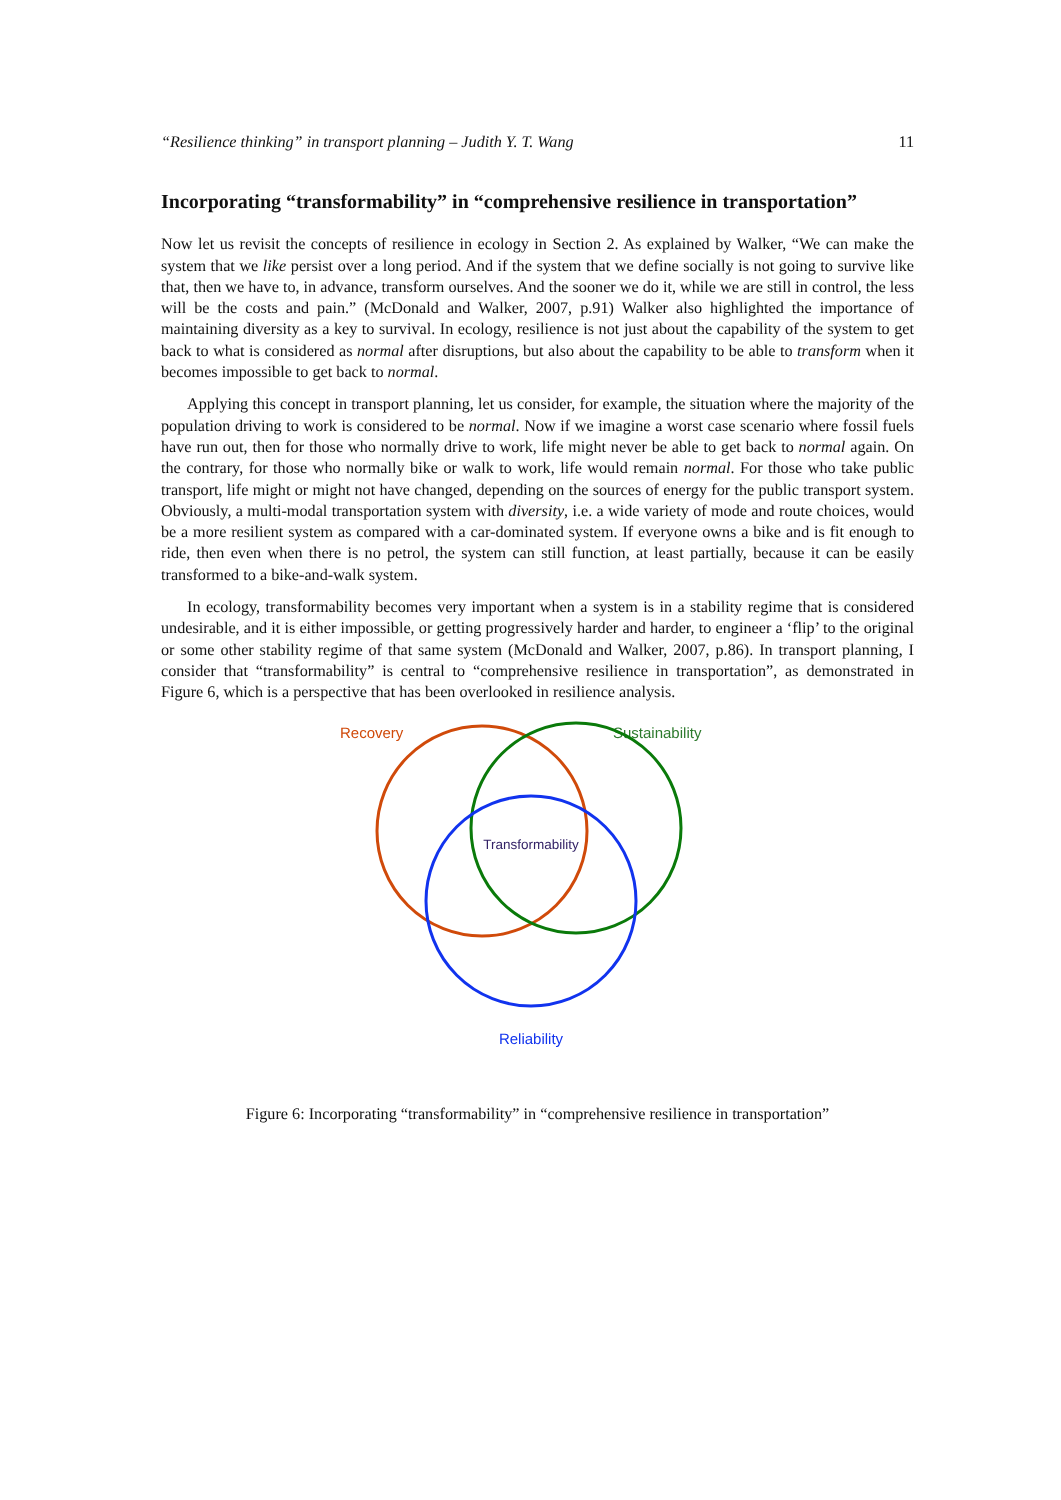“Resilience thinking” in transport planning – Judith Y. T. Wang 11
Incorporating “transformability” in “comprehensive resilience in transportation”
Now let us revisit the concepts of resilience in ecology in Section 2. As explained by Walker, “We can make the system that we like persist over a long period. And if the system that we define socially is not going to survive like that, then we have to, in advance, transform ourselves. And the sooner we do it, while we are still in control, the less will be the costs and pain.” (McDonald and Walker, 2007, p.91) Walker also highlighted the importance of maintaining diversity as a key to survival. In ecology, resilience is not just about the capability of the system to get back to what is considered as normal after disruptions, but also about the capability to be able to transform when it becomes impossible to get back to normal.
Applying this concept in transport planning, let us consider, for example, the situation where the majority of the population driving to work is considered to be normal. Now if we imagine a worst case scenario where fossil fuels have run out, then for those who normally drive to work, life might never be able to get back to normal again. On the contrary, for those who normally bike or walk to work, life would remain normal. For those who take public transport, life might or might not have changed, depending on the sources of energy for the public transport system. Obviously, a multi-modal transportation system with diversity, i.e. a wide variety of mode and route choices, would be a more resilient system as compared with a car-dominated system. If everyone owns a bike and is fit enough to ride, then even when there is no petrol, the system can still function, at least partially, because it can be easily transformed to a bike-and-walk system.
In ecology, transformability becomes very important when a system is in a stability regime that is considered undesirable, and it is either impossible, or getting progressively harder and harder, to engineer a ‘flip’ to the original or some other stability regime of that same system (McDonald and Walker, 2007, p.86). In transport planning, I consider that “transformability” is central to “comprehensive resilience in transportation”, as demonstrated in Figure 6, which is a perspective that has been overlooked in resilience analysis.
Recovery
Sustainability
Transformability
Reliability
Figure 6: Incorporating “transformability” in “comprehensive resilience in transportation”